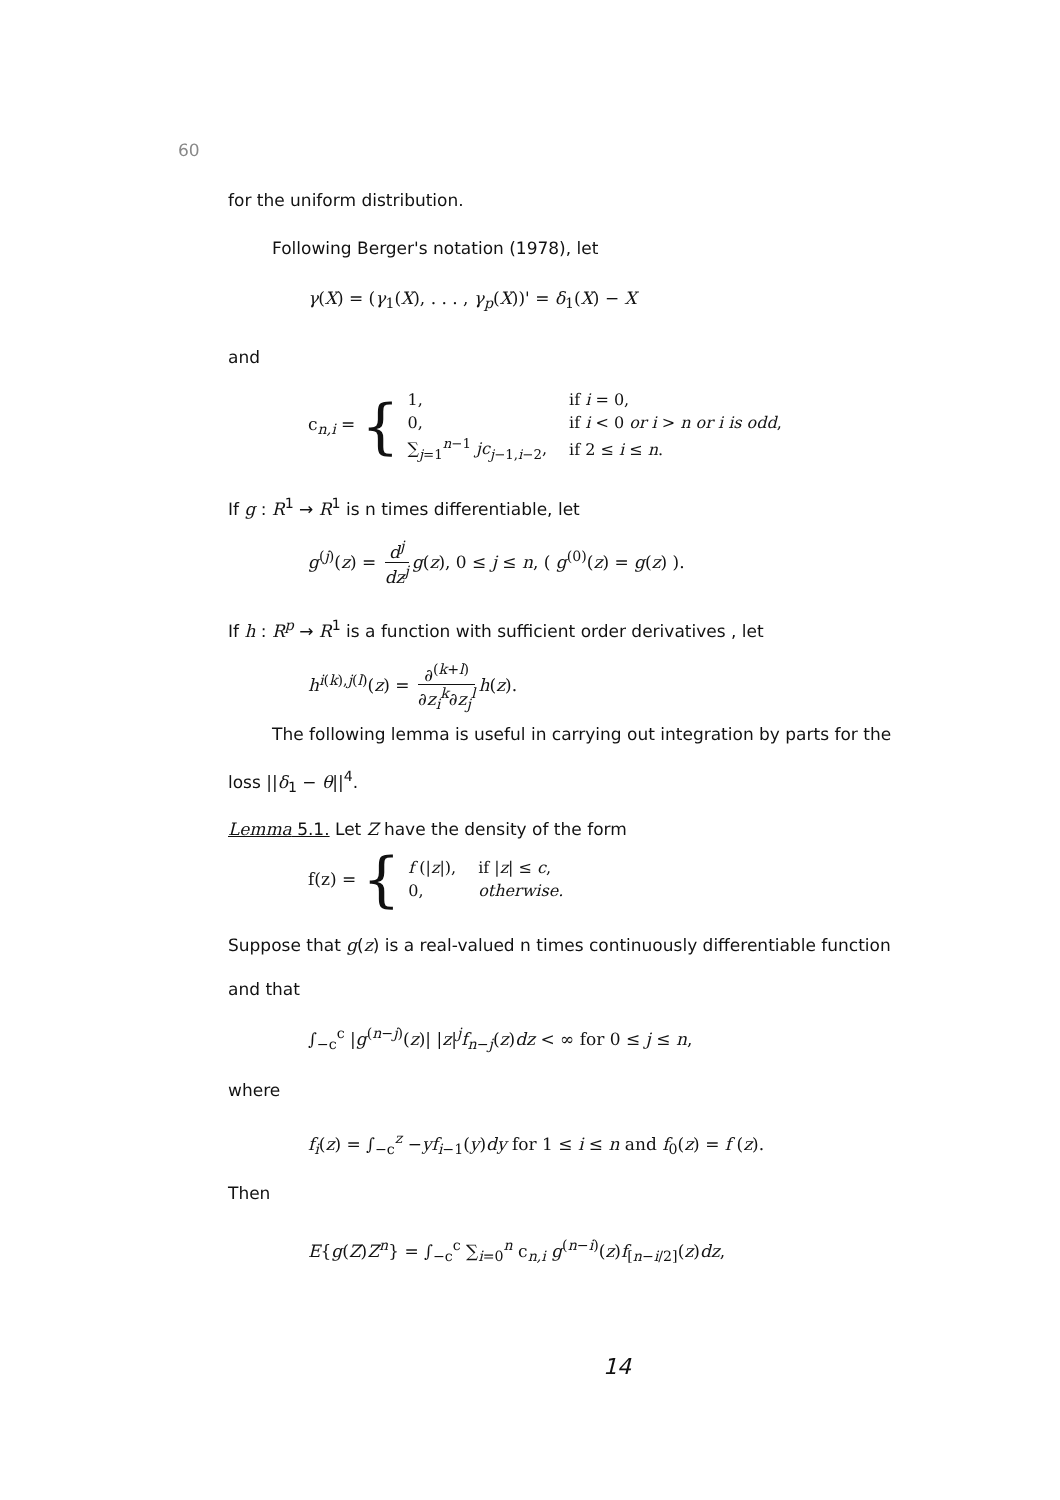60
for the uniform distribution.
Following Berger's notation (1978), let
γ(X) = (γ<sub>1</sub>(X), . . . , γ<sub>p</sub>(X))' = δ<sub>1</sub>(X) − X
and
c<sub>n,i</sub> = {
| 1, | if i = 0, |
| 0, | if i < 0 or i > n or i is odd , |
| ∑<sub>j=1</sub><sup>n−1</sup> jc<sub>j−1,i−2</sub>, | if 2 ≤ i ≤ n . |
If g : R<sup>1</sup> → R<sup>1</sup> is n times differentiable, let
g<sup>(j)</sup>(z) = d<sup>j</sup> dz<sup>j</sup> g(z), 0 ≤ j ≤ n, ( g<sup>(0)</sup>(z) = g(z) ).
If h : R<sup>p</sup> → R<sup>1</sup> is a function with sufficient order derivatives , let
h<sup>i(k),j(l)</sup>(z) = ∂<sup>(k+l)</sup> ∂z<sub>i</sub><sup>k</sup>∂z<sub>j</sub><sup>l</sup> h(z).
The following lemma is useful in carrying out integration by parts for the
loss ||δ<sub>1</sub> − θ||<sup>4</sup>.
Lemma 5.1. Let Z have the density of the form
f(z) = {
| f (/ z /), | if / z / ≤ c , |
| 0, | otherwise. |
Suppose that g(z) is a real-valued n times continuously differentiable function
and that
∫<sub>−c</sub><sup>c</sup> |g<sup>(n−j)</sup>(z)| |z|<sup>j</sup>f<sub>n−j</sub>(z)dz < ∞ for 0 ≤ j ≤ n,
where
f<sub>i</sub>(z) = ∫<sub>−c</sub><sup>z</sup> −yf<sub>i−1</sub>(y)dy for 1 ≤ i ≤ n and f<sub>0</sub>(z) = f (z).
Then
E{g(Z)Z<sup>n</sup>} = ∫<sub>−c</sub><sup>c</sup> ∑<sub>i=0</sub><sup>n</sup> c<sub>n,i</sub> g<sup>(n−i)</sup>(z)f<sub>[n−i/2]</sub>(z)dz,
14